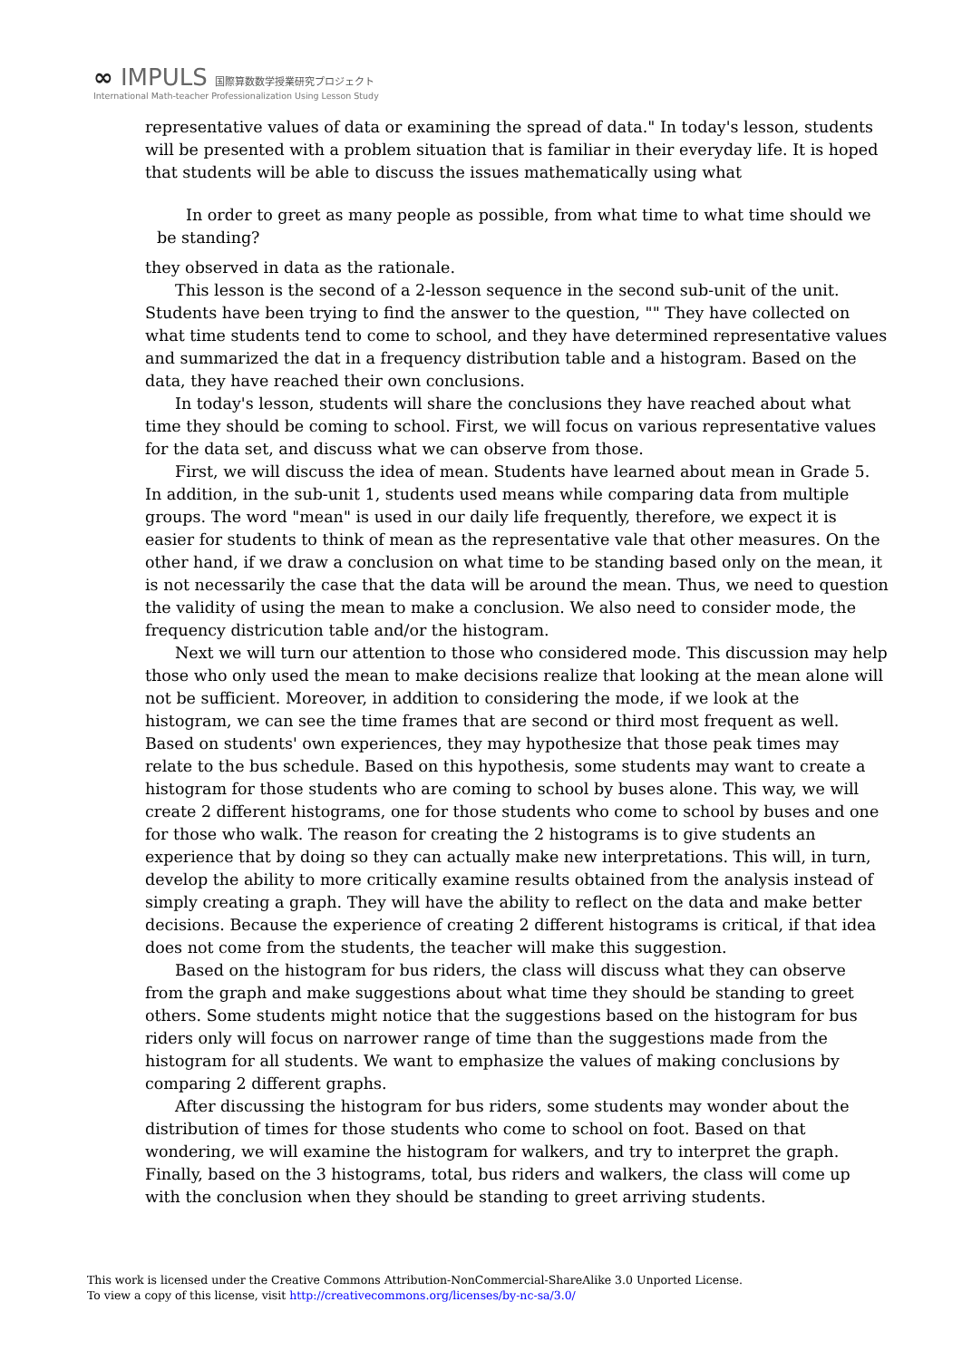∞ IMPULS 国際算数数学授業研究プロジェクト
International Math-teacher Professionalization Using Lesson Study
representative values of data or examining the spread of data." In today's lesson, students will be presented with a problem situation that is familiar in their everyday life. It is hoped that students will be able to discuss the issues mathematically using what
In order to greet as many people as possible, from what time to what time should we be standing?
they observed in data as the rationale.
This lesson is the second of a 2-lesson sequence in the second sub-unit of the unit. Students have been trying to find the answer to the question, "" They have collected on what time students tend to come to school, and they have determined representative values and summarized the dat in a frequency distribution table and a histogram. Based on the data, they have reached their own conclusions.
In today's lesson, students will share the conclusions they have reached about what time they should be coming to school. First, we will focus on various representative values for the data set, and discuss what we can observe from those.
First, we will discuss the idea of mean. Students have learned about mean in Grade 5. In addition, in the sub-unit 1, students used means while comparing data from multiple groups. The word "mean" is used in our daily life frequently, therefore, we expect it is easier for students to think of mean as the representative vale that other measures. On the other hand, if we draw a conclusion on what time to be standing based only on the mean, it is not necessarily the case that the data will be around the mean. Thus, we need to question the validity of using the mean to make a conclusion. We also need to consider mode, the frequency districution table and/or the histogram.
Next we will turn our attention to those who considered mode. This discussion may help those who only used the mean to make decisions realize that looking at the mean alone will not be sufficient. Moreover, in addition to considering the mode, if we look at the histogram, we can see the time frames that are second or third most frequent as well. Based on students' own experiences, they may hypothesize that those peak times may relate to the bus schedule. Based on this hypothesis, some students may want to create a histogram for those students who are coming to school by buses alone. This way, we will create 2 different histograms, one for those students who come to school by buses and one for those who walk. The reason for creating the 2 histograms is to give students an experience that by doing so they can actually make new interpretations. This will, in turn, develop the ability to more critically examine results obtained from the analysis instead of simply creating a graph. They will have the ability to reflect on the data and make better decisions. Because the experience of creating 2 different histograms is critical, if that idea does not come from the students, the teacher will make this suggestion.
Based on the histogram for bus riders, the class will discuss what they can observe from the graph and make suggestions about what time they should be standing to greet others. Some students might notice that the suggestions based on the histogram for bus riders only will focus on narrower range of time than the suggestions made from the histogram for all students. We want to emphasize the values of making conclusions by comparing 2 different graphs.
After discussing the histogram for bus riders, some students may wonder about the distribution of times for those students who come to school on foot. Based on that wondering, we will examine the histogram for walkers, and try to interpret the graph. Finally, based on the 3 histograms, total, bus riders and walkers, the class will come up with the conclusion when they should be standing to greet arriving students.
This work is licensed under the Creative Commons Attribution-NonCommercial-ShareAlike 3.0 Unported License.
To view a copy of this license, visit http://creativecommons.org/licenses/by-nc-sa/3.0/